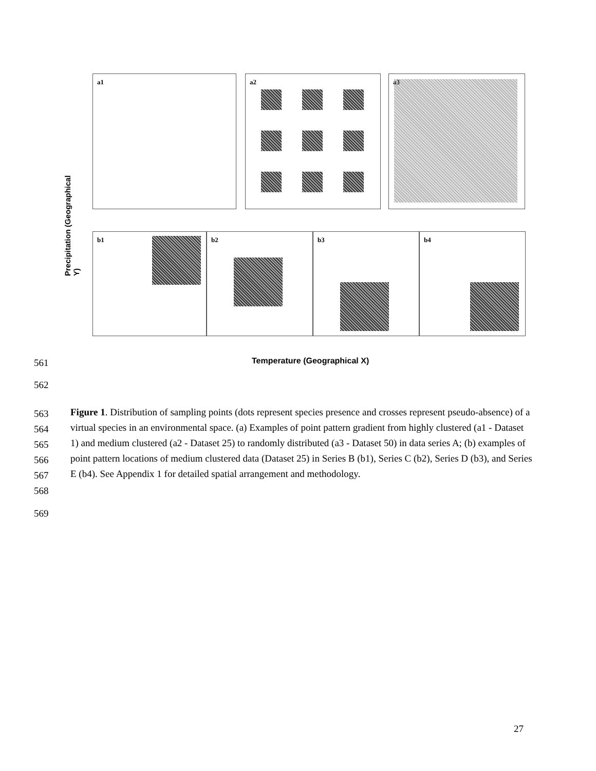a1 a2 a3
b1 b2 b3 b4
Precipitation (Geographical Y)
Temperature (Geographical X)
561
562
563
564
565
566
567
568
Figure 1. Distribution of sampling points (dots represent species presence and crosses represent pseudo-absence) of a virtual species in an environmental space. (a) Examples of point pattern gradient from highly clustered (a1 - Dataset 1) and medium clustered (a2 - Dataset 25) to randomly distributed (a3 - Dataset 50) in data series A; (b) examples of point pattern locations of medium clustered data (Dataset 25) in Series B (b1), Series C (b2), Series D (b3), and Series E (b4). See Appendix 1 for detailed spatial arrangement and methodology.
569
27